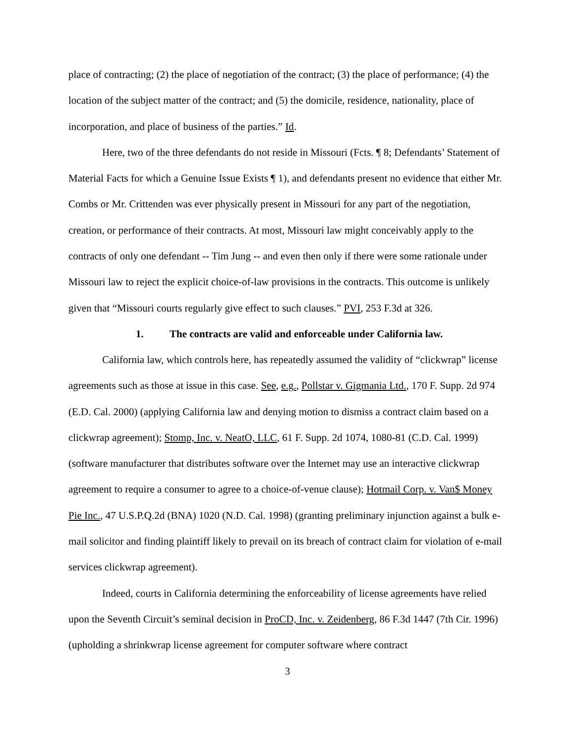place of contracting; (2) the place of negotiation of the contract; (3) the place of performance; (4) the location of the subject matter of the contract; and (5) the domicile, residence, nationality, place of incorporation, and place of business of the parties.” Id.
Here, two of the three defendants do not reside in Missouri (Fcts. ¶ 8; Defendants’ Statement of Material Facts for which a Genuine Issue Exists ¶ 1), and defendants present no evidence that either Mr. Combs or Mr. Crittenden was ever physically present in Missouri for any part of the negotiation, creation, or performance of their contracts. At most, Missouri law might conceivably apply to the contracts of only one defendant -- Tim Jung -- and even then only if there were some rationale under Missouri law to reject the explicit choice-of-law provisions in the contracts. This outcome is unlikely given that “Missouri courts regularly give effect to such clauses.” PVI, 253 F.3d at 326.
1. The contracts are valid and enforceable under California law.
California law, which controls here, has repeatedly assumed the validity of “clickwrap” license agreements such as those at issue in this case. See, e.g., Pollstar v. Gigmania Ltd., 170 F. Supp. 2d 974 (E.D. Cal. 2000) (applying California law and denying motion to dismiss a contract claim based on a clickwrap agreement); Stomp, Inc. v. NeatO, LLC, 61 F. Supp. 2d 1074, 1080-81 (C.D. Cal. 1999) (software manufacturer that distributes software over the Internet may use an interactive clickwrap agreement to require a consumer to agree to a choice-of-venue clause); Hotmail Corp. v. Van$ Money Pie Inc., 47 U.S.P.Q.2d (BNA) 1020 (N.D. Cal. 1998) (granting preliminary injunction against a bulk e-mail solicitor and finding plaintiff likely to prevail on its breach of contract claim for violation of e-mail services clickwrap agreement).
Indeed, courts in California determining the enforceability of license agreements have relied upon the Seventh Circuit’s seminal decision in ProCD, Inc. v. Zeidenberg, 86 F.3d 1447 (7th Cir. 1996) (upholding a shrinkwrap license agreement for computer software where contract
3